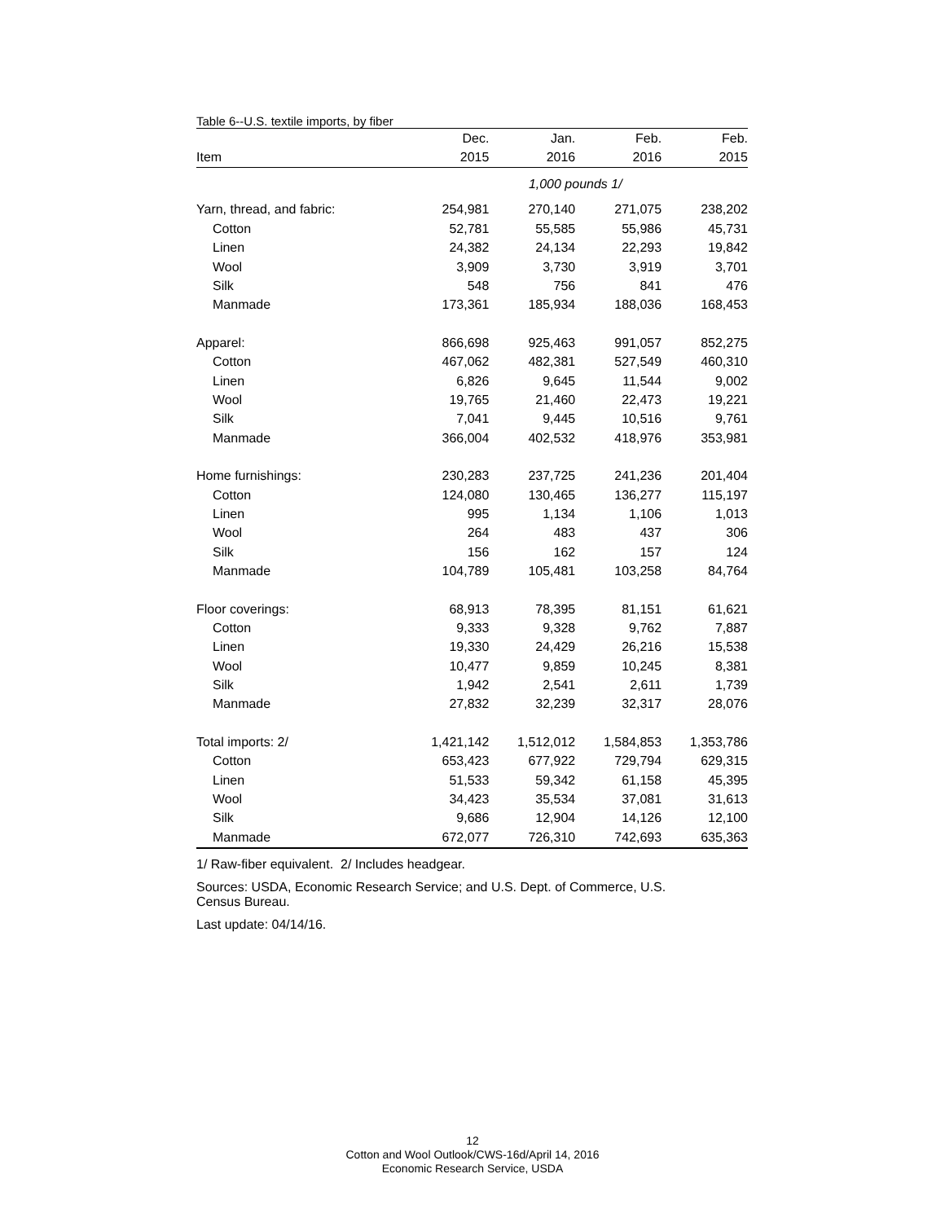Table 6--U.S. textile imports, by fiber
| | Dec. | Jan. | Feb. | Feb. |
| Item | 2015 | 2016 | 2016 | 2015 |
| | 1,000 pounds 1/ | | | |
| Yarn, thread, and fabric: | 254,981 | 270,140 | 271,075 | 238,202 |
| Cotton | 52,781 | 55,585 | 55,986 | 45,731 |
| Linen | 24,382 | 24,134 | 22,293 | 19,842 |
| Wool | 3,909 | 3,730 | 3,919 | 3,701 |
| Silk | 548 | 756 | 841 | 476 |
| Manmade | 173,361 | 185,934 | 188,036 | 168,453 |
| Apparel: | 866,698 | 925,463 | 991,057 | 852,275 |
| Cotton | 467,062 | 482,381 | 527,549 | 460,310 |
| Linen | 6,826 | 9,645 | 11,544 | 9,002 |
| Wool | 19,765 | 21,460 | 22,473 | 19,221 |
| Silk | 7,041 | 9,445 | 10,516 | 9,761 |
| Manmade | 366,004 | 402,532 | 418,976 | 353,981 |
| Home furnishings: | 230,283 | 237,725 | 241,236 | 201,404 |
| Cotton | 124,080 | 130,465 | 136,277 | 115,197 |
| Linen | 995 | 1,134 | 1,106 | 1,013 |
| Wool | 264 | 483 | 437 | 306 |
| Silk | 156 | 162 | 157 | 124 |
| Manmade | 104,789 | 105,481 | 103,258 | 84,764 |
| Floor coverings: | 68,913 | 78,395 | 81,151 | 61,621 |
| Cotton | 9,333 | 9,328 | 9,762 | 7,887 |
| Linen | 19,330 | 24,429 | 26,216 | 15,538 |
| Wool | 10,477 | 9,859 | 10,245 | 8,381 |
| Silk | 1,942 | 2,541 | 2,611 | 1,739 |
| Manmade | 27,832 | 32,239 | 32,317 | 28,076 |
| Total imports: 2/ | 1,421,142 | 1,512,012 | 1,584,853 | 1,353,786 |
| Cotton | 653,423 | 677,922 | 729,794 | 629,315 |
| Linen | 51,533 | 59,342 | 61,158 | 45,395 |
| Wool | 34,423 | 35,534 | 37,081 | 31,613 |
| Silk | 9,686 | 12,904 | 14,126 | 12,100 |
| Manmade | 672,077 | 726,310 | 742,693 | 635,363 |
1/ Raw-fiber equivalent. 2/ Includes headgear.
Sources: USDA, Economic Research Service; and U.S. Dept. of Commerce, U.S.
Census Bureau.
Last update: 04/14/16.
12
Cotton and Wool Outlook/CWS-16d/April 14, 2016
Economic Research Service, USDA